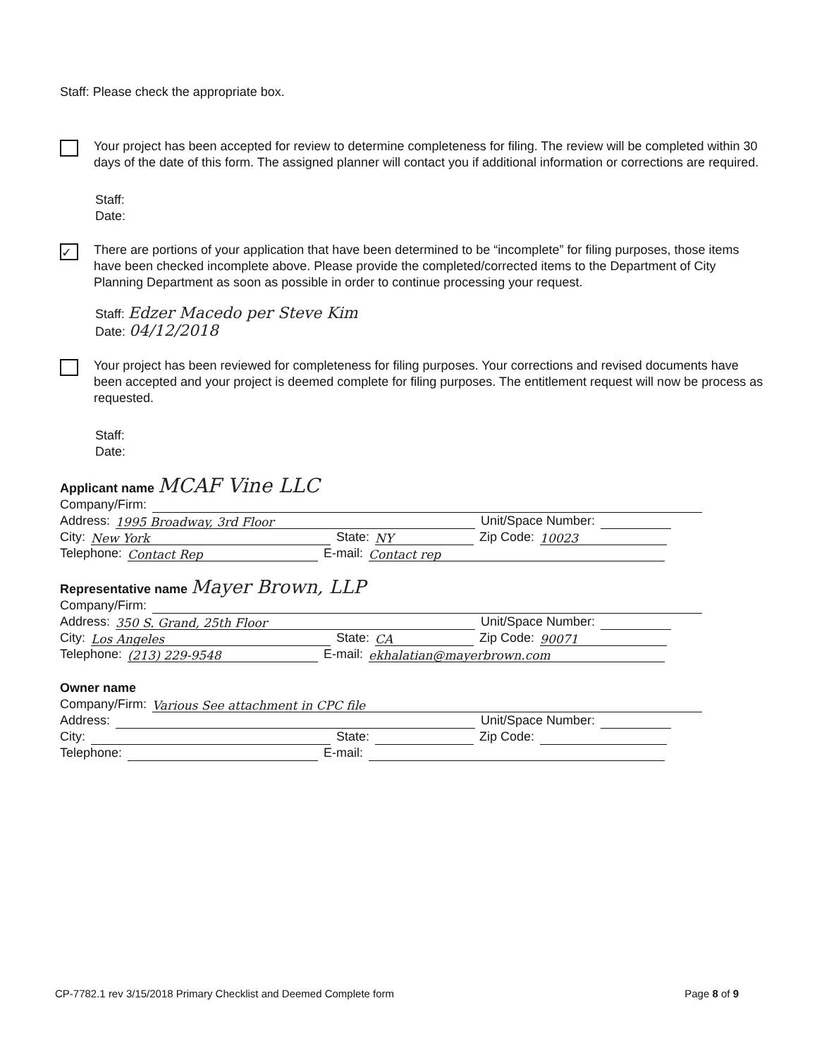Staff: Please check the appropriate box.
Your project has been accepted for review to determine completeness for filing. The review will be completed within 30 days of the date of this form. The assigned planner will contact you if additional information or corrections are required.
Staff:
Date:
✓
There are portions of your application that have been determined to be “incomplete” for filing purposes, those items have been checked incomplete above. Please provide the completed/corrected items to the Department of City Planning Department as soon as possible in order to continue processing your request.
Staff: Edzer Macedo per Steve Kim
Date: 04/12/2018
Your project has been reviewed for completeness for filing purposes. Your corrections and revised documents have been accepted and your project is deemed complete for filing purposes. The entitlement request will now be process as requested.
Staff:
Date:
Applicant name MCAF Vine LLC
Company/Firm:
Address: 1995 Broadway, 3rd Floor Unit/Space Number:
City: New York State: NY Zip Code: 10023
Telephone: Contact Rep E-mail: Contact rep
Representative name Mayer Brown, LLP
Company/Firm:
Address: 350 S. Grand, 25th Floor Unit/Space Number:
City: Los Angeles State: CA Zip Code: 90071
Telephone: (213) 229-9548 E-mail: ekhalatian@mayerbrown.com
Owner name
Company/Firm: Various See attachment in CPC file
Address: Unit/Space Number:
City: State: Zip Code:
Telephone: E-mail:
CP-7782.1 rev 3/15/2018 Primary Checklist and Deemed Complete form Page 8 of 9